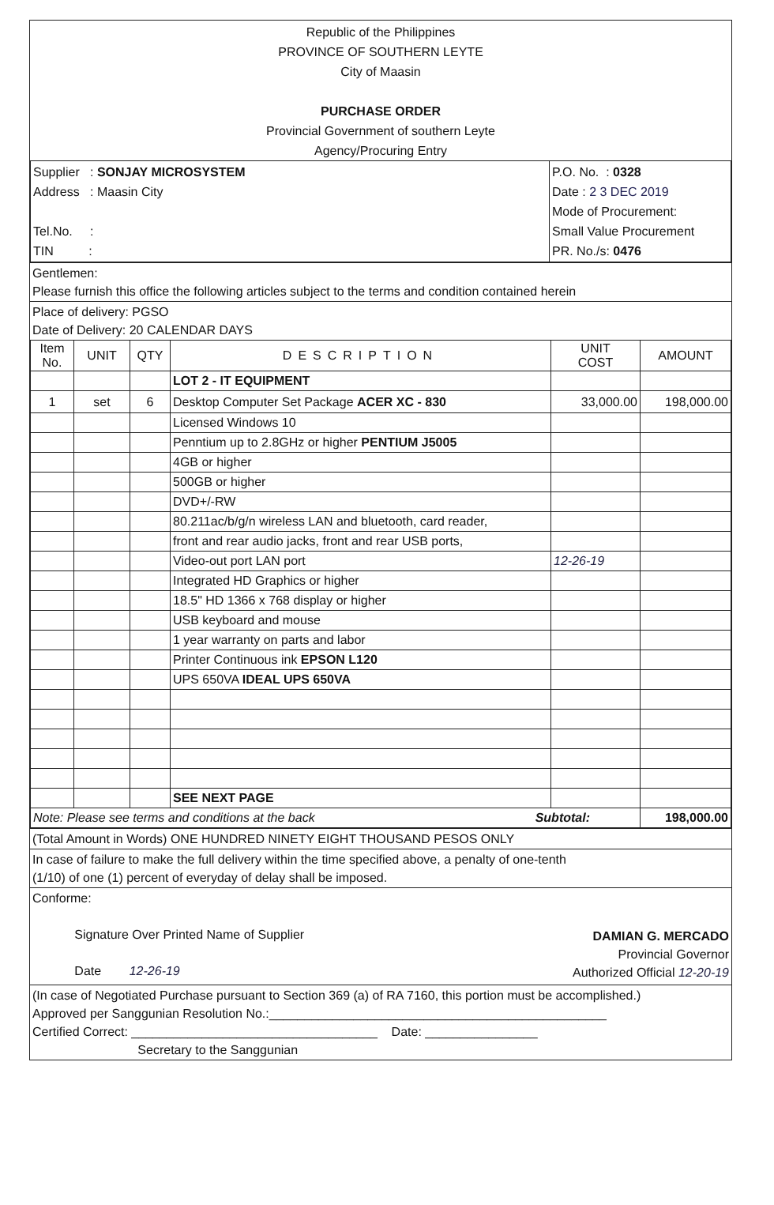Republic of the Philippines
PROVINCE OF SOUTHERN LEYTE
City of Maasin
PURCHASE ORDER
Provincial Government of southern Leyte
Agency/Procuring Entry
| Supplier : SONJAY MICROSYSTEM Address : Maasin City Tel.No. : TIN : | P.O. No. : 0328 Date : 2 3 DEC 2019 Mode of Procurement: Small Value Procurement PR. No./s: 0476 |
Gentlemen:
Please furnish this office the following articles subject to the terms and condition contained herein
Place of delivery: PGSO
Date of Delivery: 20 CALENDAR DAYS
| Item No. | UNIT | QTY | DESCRIPTION | UNIT COST | AMOUNT |
| --- | --- | --- | --- | --- | --- |
| | | | LOT 2 - IT EQUIPMENT | | |
| 1 | set | 6 | Desktop Computer Set Package ACER XC - 830 | 33,000.00 | 198,000.00 |
| | | | Licensed Windows 10 | | |
| | | | Penntium up to 2.8GHz or higher PENTIUM J5005 | | |
| | | | 4GB or higher | | |
| | | | 500GB or higher | | |
| | | | DVD+/-RW | | |
| | | | 80.211ac/b/g/n wireless LAN and bluetooth, card reader, | | |
| | | | front and rear audio jacks, front and rear USB ports, | | |
| | | | Video-out port LAN port | 12-26-19 | |
| | | | Integrated HD Graphics or higher | | |
| | | | 18.5" HD 1366 x 768 display or higher | | |
| | | | USB keyboard and mouse | | |
| | | | 1 year warranty on parts and labor | | |
| | | | Printer Continuous ink EPSON L120 | | |
| | | | UPS 650VA IDEAL UPS 650VA | | |
| | | | SEE NEXT PAGE | | |
| Note: Please see terms and conditions at the back Subtotal: | | | | | 198,000.00 |
(Total Amount in Words) ONE HUNDRED NINETY EIGHT THOUSAND PESOS ONLY
In case of failure to make the full delivery within the time specified above, a penalty of one-tenth
(1/10) of one (1) percent of everyday of delay shall be imposed.
Conforme:
Signature Over Printed Name of Supplier
Date 12-26-19
DAMIAN G. MERCADO
Provincial Governor
Authorized Official 12-20-19
(In case of Negotiated Purchase pursuant to Section 369 (a) of RA 7160, this portion must be accomplished.)
Approved per Sanggunian Resolution No.:________________________________________________
Certified Correct: ___________________________________ Date: ________________
Secretary to the Sanggunian